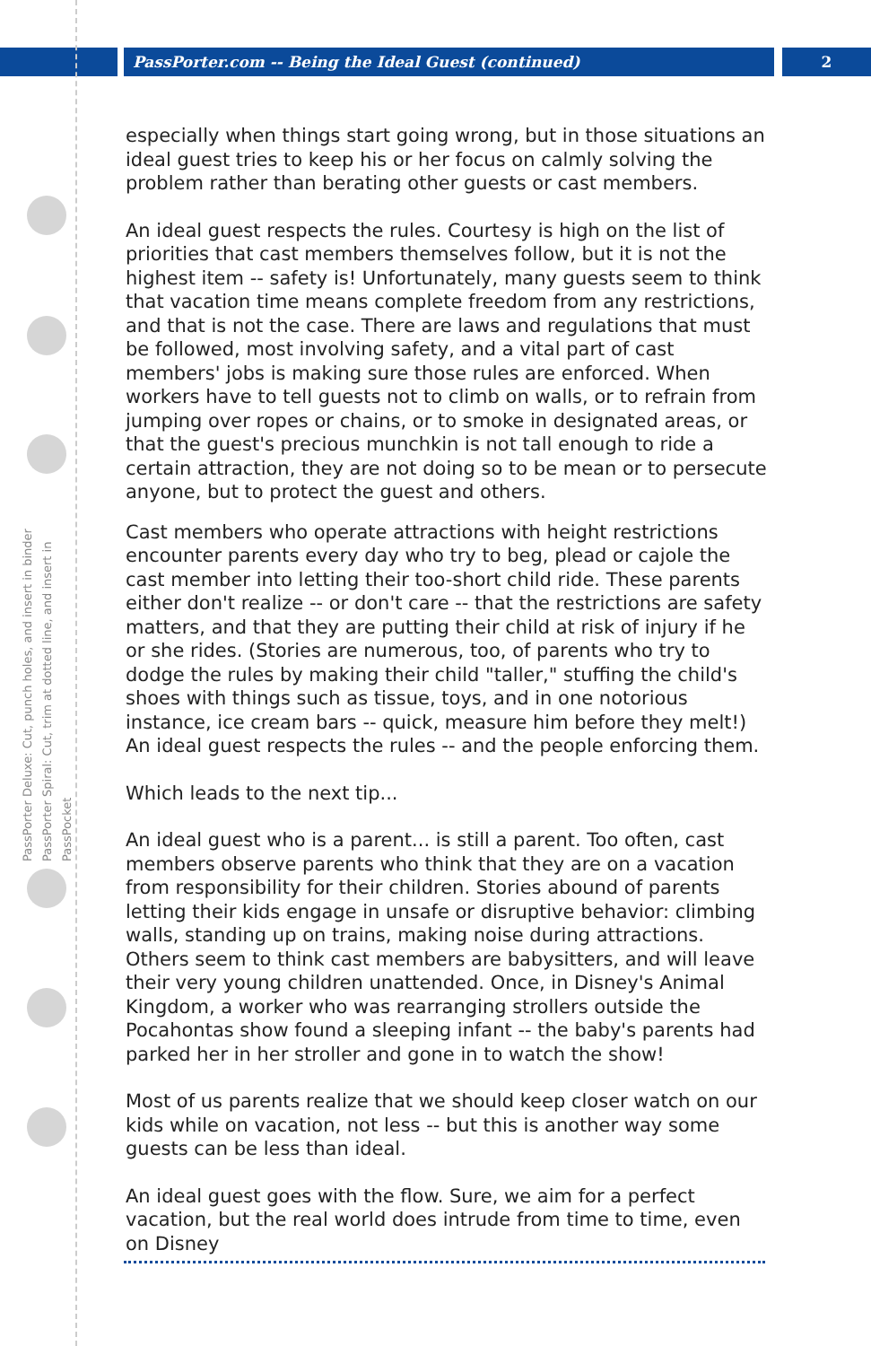PassPorter.com -- Being the Ideal Guest (continued) 2
PassPorter Deluxe: Cut, punch holes, and insert in binder
PassPorter Spiral: Cut, trim at dotted line, and insert in PassPocket
especially when things start going wrong, but in those situations an ideal guest tries to keep his or her focus on calmly solving the problem rather than berating other guests or cast members.
An ideal guest respects the rules. Courtesy is high on the list of priorities that cast members themselves follow, but it is not the highest item -- safety is! Unfortunately, many guests seem to think that vacation time means complete freedom from any restrictions, and that is not the case. There are laws and regulations that must be followed, most involving safety, and a vital part of cast members' jobs is making sure those rules are enforced. When workers have to tell guests not to climb on walls, or to refrain from jumping over ropes or chains, or to smoke in designated areas, or that the guest's precious munchkin is not tall enough to ride a certain attraction, they are not doing so to be mean or to persecute anyone, but to protect the guest and others.
Cast members who operate attractions with height restrictions encounter parents every day who try to beg, plead or cajole the cast member into letting their too-short child ride. These parents either don't realize -- or don't care -- that the restrictions are safety matters, and that they are putting their child at risk of injury if he or she rides. (Stories are numerous, too, of parents who try to dodge the rules by making their child "taller," stuffing the child's shoes with things such as tissue, toys, and in one notorious instance, ice cream bars -- quick, measure him before they melt!) An ideal guest respects the rules -- and the people enforcing them.
Which leads to the next tip...
An ideal guest who is a parent... is still a parent. Too often, cast members observe parents who think that they are on a vacation from responsibility for their children. Stories abound of parents letting their kids engage in unsafe or disruptive behavior: climbing walls, standing up on trains, making noise during attractions. Others seem to think cast members are babysitters, and will leave their very young children unattended. Once, in Disney's Animal Kingdom, a worker who was rearranging strollers outside the Pocahontas show found a sleeping infant -- the baby's parents had parked her in her stroller and gone in to watch the show!
Most of us parents realize that we should keep closer watch on our kids while on vacation, not less -- but this is another way some guests can be less than ideal.
An ideal guest goes with the flow. Sure, we aim for a perfect vacation, but the real world does intrude from time to time, even on Disney